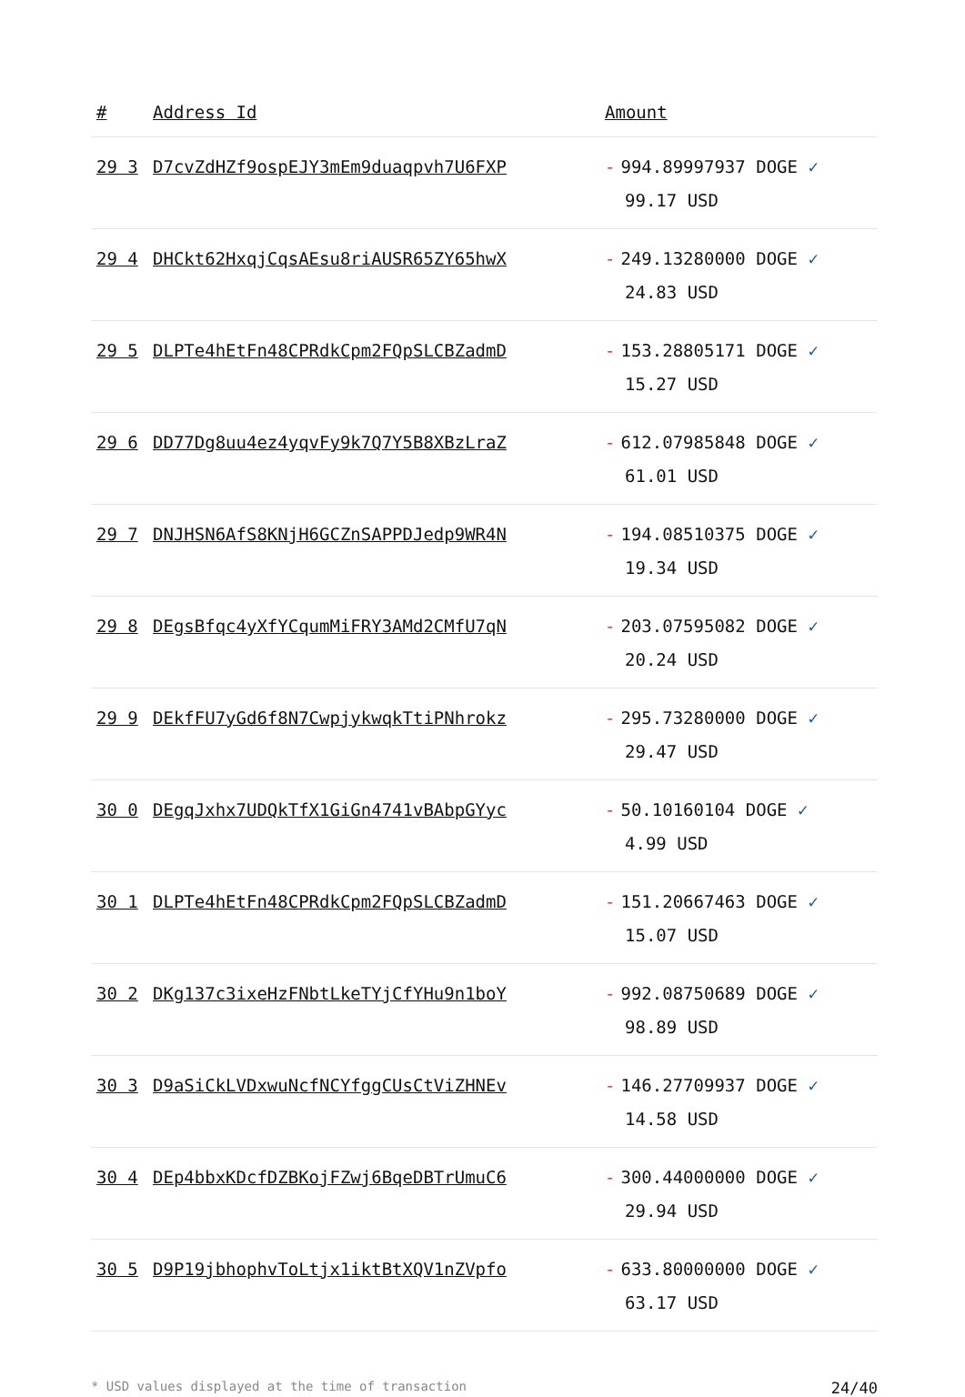| # | Address Id | Amount |
| --- | --- | --- |
| 29 3 | D7cvZdHZf9ospEJY3mEm9duaqpvh7U6FXP | - 994.89997937 DOGE ✓ 99.17 USD |
| 29 4 | DHCkt62HxqjCqsAEsu8riAUSR65ZY65hwX | - 249.13280000 DOGE ✓ 24.83 USD |
| 29 5 | DLPTe4hEtFn48CPRdkCpm2FQpSLCBZadmD | - 153.28805171 DOGE ✓ 15.27 USD |
| 29 6 | DD77Dg8uu4ez4yqvFy9k7Q7Y5B8XBzLraZ | - 612.07985848 DOGE ✓ 61.01 USD |
| 29 7 | DNJHSN6AfS8KNjH6GCZnSAPPDJedp9WR4N | - 194.08510375 DOGE ✓ 19.34 USD |
| 29 8 | DEgsBfqc4yXfYCqumMiFRY3AMd2CMfU7qN | - 203.07595082 DOGE ✓ 20.24 USD |
| 29 9 | DEkfFU7yGd6f8N7CwpjykwqkTtiPNhrokz | - 295.73280000 DOGE ✓ 29.47 USD |
| 30 0 | DEgqJxhx7UDQkTfX1GiGn4741vBAbpGYyc | - 50.10160104 DOGE ✓ 4.99 USD |
| 30 1 | DLPTe4hEtFn48CPRdkCpm2FQpSLCBZadmD | - 151.20667463 DOGE ✓ 15.07 USD |
| 30 2 | DKg137c3ixeHzFNbtLkeTYjCfYHu9n1boY | - 992.08750689 DOGE ✓ 98.89 USD |
| 30 3 | D9aSiCkLVDxwuNcfNCYfggCUsCtViZHNEv | - 146.27709937 DOGE ✓ 14.58 USD |
| 30 4 | DEp4bbxKDcfDZBKojFZwj6BqeDBTrUmuC6 | - 300.44000000 DOGE ✓ 29.94 USD |
| 30 5 | D9P19jbhophvToLtjx1iktBtXQV1nZVpfo | - 633.80000000 DOGE ✓ 63.17 USD |
* USD values displayed at the time of transaction 24/40